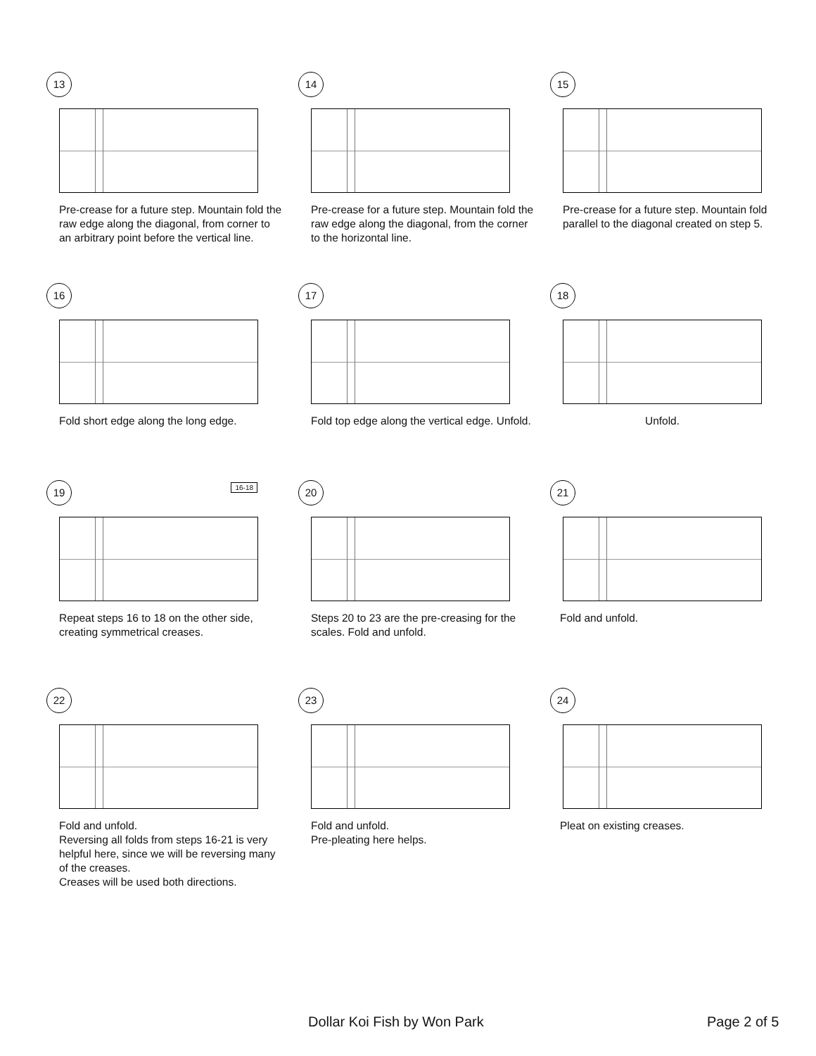13
Pre-crease for a future step. Mountain fold the raw edge along the diagonal, from corner to an arbitrary point before the vertical line.
14
Pre-crease for a future step. Mountain fold the raw edge along the diagonal, from the corner to the horizontal line.
15
Pre-crease for a future step. Mountain fold parallel to the diagonal created on step 5.
16
Fold short edge along the long edge.
17
Fold top edge along the vertical edge. Unfold.
18
Unfold.
19
16-18
Repeat steps 16 to 18 on the other side, creating symmetrical creases.
20
Steps 20 to 23 are the pre-creasing for the scales. Fold and unfold.
21
Fold and unfold.
22
Fold and unfold.
Reversing all folds from steps 16-21 is very helpful here, since we will be reversing many of the creases.
Creases will be used both directions.
23
Fold and unfold.
Pre-pleating here helps.
24
Pleat on existing creases.
Dollar Koi Fish by Won Park Page 2 of 5